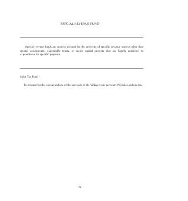SPECIAL REVENUE FUND
Special revenue funds are used to account for the proceeds of specific revenue sources other than special assessments, expendable trusts, or major capital projects that are legally restricted to expenditures for specific purposes.
Sales Tax Fund -
To account for the receipt and use of the proceeds of the Village's one percent (1%) sales and use tax.
24